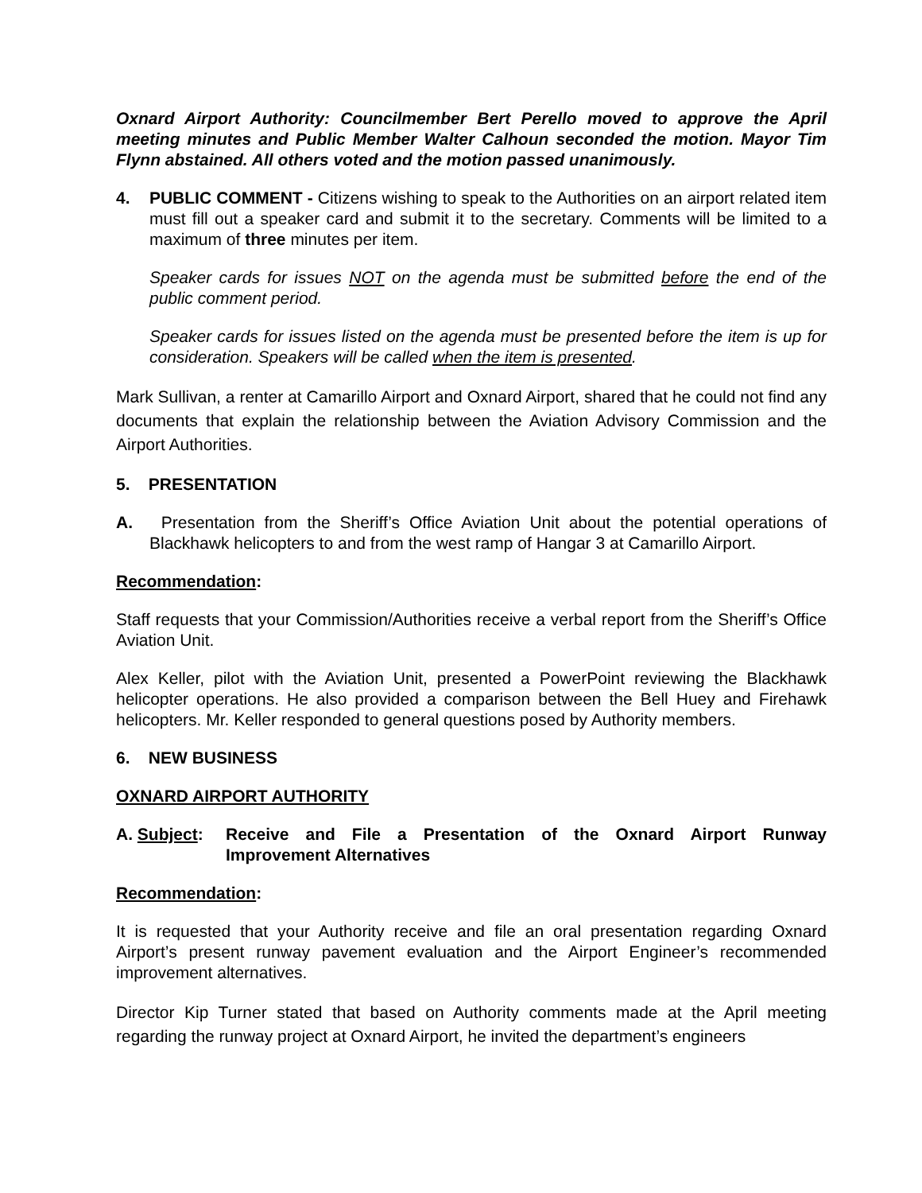Oxnard Airport Authority: Councilmember Bert Perello moved to approve the April meeting minutes and Public Member Walter Calhoun seconded the motion. Mayor Tim Flynn abstained. All others voted and the motion passed unanimously.
4. PUBLIC COMMENT - Citizens wishing to speak to the Authorities on an airport related item must fill out a speaker card and submit it to the secretary. Comments will be limited to a maximum of three minutes per item.
Speaker cards for issues NOT on the agenda must be submitted before the end of the public comment period.
Speaker cards for issues listed on the agenda must be presented before the item is up for consideration. Speakers will be called when the item is presented.
Mark Sullivan, a renter at Camarillo Airport and Oxnard Airport, shared that he could not find any documents that explain the relationship between the Aviation Advisory Commission and the Airport Authorities.
5. PRESENTATION
A. Presentation from the Sheriff’s Office Aviation Unit about the potential operations of Blackhawk helicopters to and from the west ramp of Hangar 3 at Camarillo Airport.
Recommendation:
Staff requests that your Commission/Authorities receive a verbal report from the Sheriff’s Office Aviation Unit.
Alex Keller, pilot with the Aviation Unit, presented a PowerPoint reviewing the Blackhawk helicopter operations. He also provided a comparison between the Bell Huey and Firehawk helicopters. Mr. Keller responded to general questions posed by Authority members.
6. NEW BUSINESS
OXNARD AIRPORT AUTHORITY
A. Subject:
Receive and File a Presentation of the Oxnard Airport Runway Improvement Alternatives
Recommendation:
It is requested that your Authority receive and file an oral presentation regarding Oxnard Airport’s present runway pavement evaluation and the Airport Engineer’s recommended improvement alternatives.
Director Kip Turner stated that based on Authority comments made at the April meeting regarding the runway project at Oxnard Airport, he invited the department’s engineers